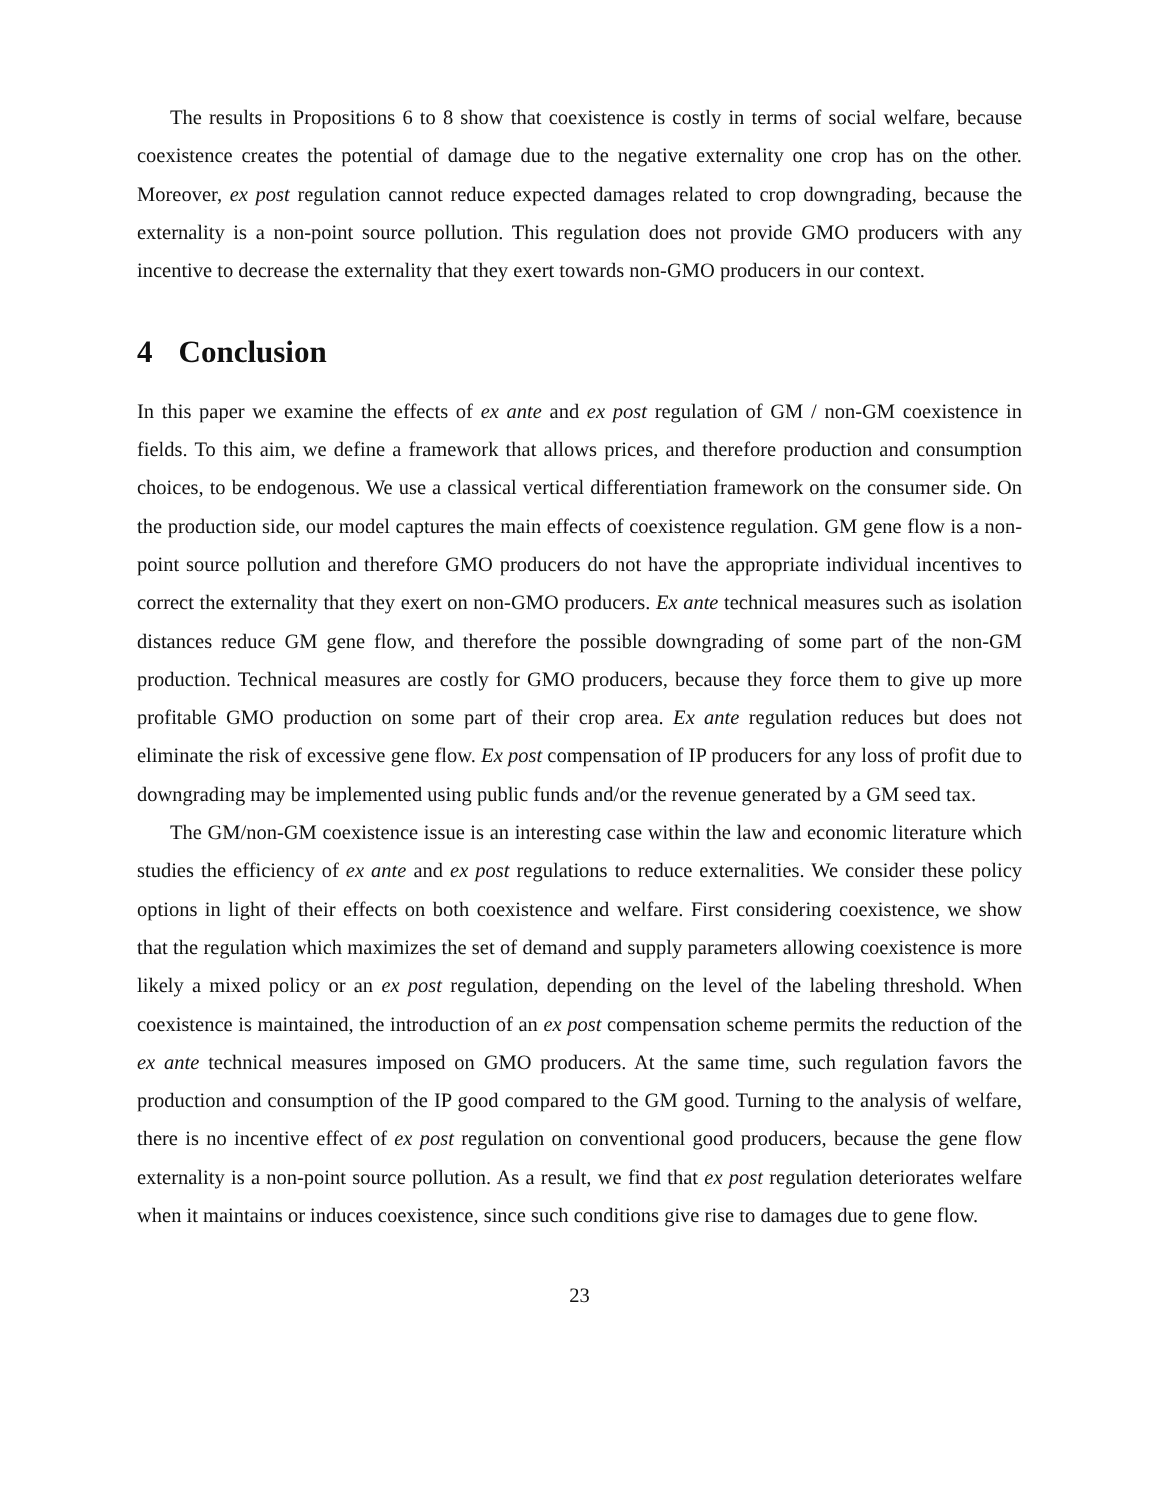The results in Propositions 6 to 8 show that coexistence is costly in terms of social welfare, because coexistence creates the potential of damage due to the negative externality one crop has on the other. Moreover, ex post regulation cannot reduce expected damages related to crop downgrading, because the externality is a non-point source pollution. This regulation does not provide GMO producers with any incentive to decrease the externality that they exert towards non-GMO producers in our context.
4 Conclusion
In this paper we examine the effects of ex ante and ex post regulation of GM / non-GM coexistence in fields. To this aim, we define a framework that allows prices, and therefore production and consumption choices, to be endogenous. We use a classical vertical differentiation framework on the consumer side. On the production side, our model captures the main effects of coexistence regulation. GM gene flow is a non-point source pollution and therefore GMO producers do not have the appropriate individual incentives to correct the externality that they exert on non-GMO producers. Ex ante technical measures such as isolation distances reduce GM gene flow, and therefore the possible downgrading of some part of the non-GM production. Technical measures are costly for GMO producers, because they force them to give up more profitable GMO production on some part of their crop area. Ex ante regulation reduces but does not eliminate the risk of excessive gene flow. Ex post compensation of IP producers for any loss of profit due to downgrading may be implemented using public funds and/or the revenue generated by a GM seed tax.
The GM/non-GM coexistence issue is an interesting case within the law and economic literature which studies the efficiency of ex ante and ex post regulations to reduce externalities. We consider these policy options in light of their effects on both coexistence and welfare. First considering coexistence, we show that the regulation which maximizes the set of demand and supply parameters allowing coexistence is more likely a mixed policy or an ex post regulation, depending on the level of the labeling threshold. When coexistence is maintained, the introduction of an ex post compensation scheme permits the reduction of the ex ante technical measures imposed on GMO producers. At the same time, such regulation favors the production and consumption of the IP good compared to the GM good. Turning to the analysis of welfare, there is no incentive effect of ex post regulation on conventional good producers, because the gene flow externality is a non-point source pollution. As a result, we find that ex post regulation deteriorates welfare when it maintains or induces coexistence, since such conditions give rise to damages due to gene flow.
23